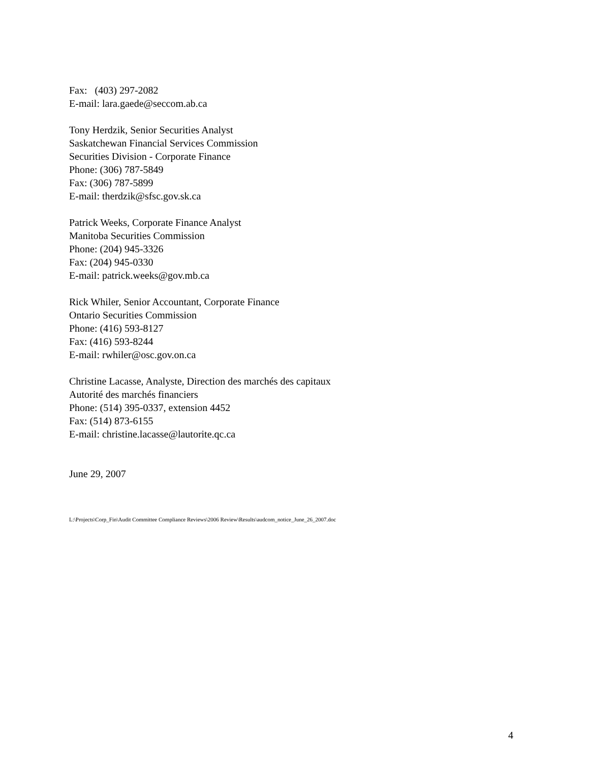Fax: (403) 297-2082
E-mail: lara.gaede@seccom.ab.ca
Tony Herdzik, Senior Securities Analyst
Saskatchewan Financial Services Commission
Securities Division - Corporate Finance
Phone: (306) 787-5849
Fax: (306) 787-5899
E-mail: therdzik@sfsc.gov.sk.ca
Patrick Weeks, Corporate Finance Analyst
Manitoba Securities Commission
Phone: (204) 945-3326
Fax: (204) 945-0330
E-mail: patrick.weeks@gov.mb.ca
Rick Whiler, Senior Accountant, Corporate Finance
Ontario Securities Commission
Phone: (416) 593-8127
Fax: (416) 593-8244
E-mail: rwhiler@osc.gov.on.ca
Christine Lacasse, Analyste, Direction des marchés des capitaux
Autorité des marchés financiers
Phone: (514) 395-0337, extension 4452
Fax: (514) 873-6155
E-mail: christine.lacasse@lautorite.qc.ca
June 29, 2007
L:\Projects\Corp_Fin\Audit Committee Compliance Reviews\2006 Review\Results\audcom_notice_June_26_2007.doc
4